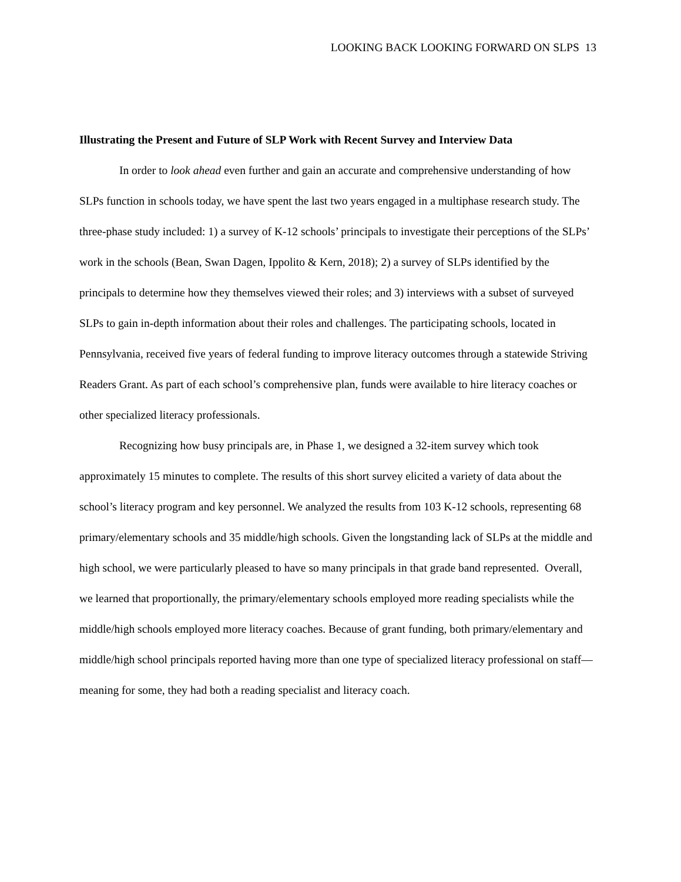LOOKING BACK LOOKING FORWARD ON SLPS 13
Illustrating the Present and Future of SLP Work with Recent Survey and Interview Data
In order to look ahead even further and gain an accurate and comprehensive understanding of how SLPs function in schools today, we have spent the last two years engaged in a multiphase research study. The three-phase study included: 1) a survey of K-12 schools’ principals to investigate their perceptions of the SLPs’ work in the schools (Bean, Swan Dagen, Ippolito & Kern, 2018); 2) a survey of SLPs identified by the principals to determine how they themselves viewed their roles; and 3) interviews with a subset of surveyed SLPs to gain in-depth information about their roles and challenges. The participating schools, located in Pennsylvania, received five years of federal funding to improve literacy outcomes through a statewide Striving Readers Grant. As part of each school’s comprehensive plan, funds were available to hire literacy coaches or other specialized literacy professionals.
Recognizing how busy principals are, in Phase 1, we designed a 32-item survey which took approximately 15 minutes to complete. The results of this short survey elicited a variety of data about the school’s literacy program and key personnel. We analyzed the results from 103 K-12 schools, representing 68 primary/elementary schools and 35 middle/high schools. Given the longstanding lack of SLPs at the middle and high school, we were particularly pleased to have so many principals in that grade band represented. Overall, we learned that proportionally, the primary/elementary schools employed more reading specialists while the middle/high schools employed more literacy coaches. Because of grant funding, both primary/elementary and middle/high school principals reported having more than one type of specialized literacy professional on staff—meaning for some, they had both a reading specialist and literacy coach.